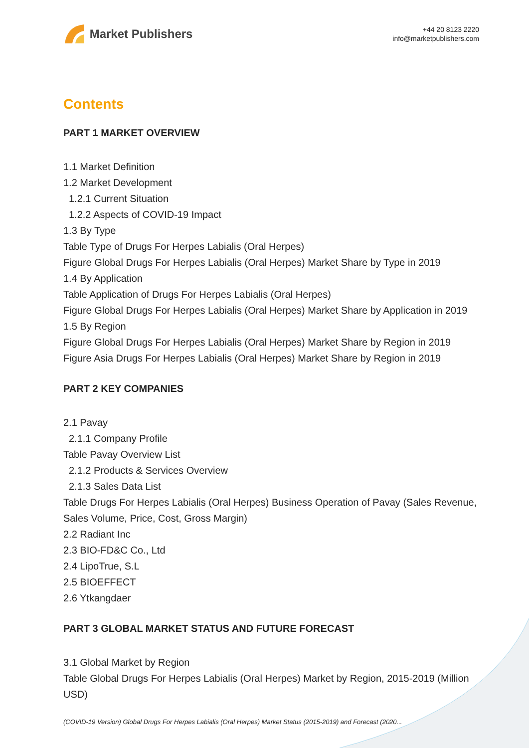Market Publishers
+44 20 8123 2220
info@marketpublishers.com
Contents
PART 1 MARKET OVERVIEW
1.1 Market Definition
1.2 Market Development
1.2.1 Current Situation
1.2.2 Aspects of COVID-19 Impact
1.3 By Type
Table Type of Drugs For Herpes Labialis (Oral Herpes)
Figure Global Drugs For Herpes Labialis (Oral Herpes) Market Share by Type in 2019
1.4 By Application
Table Application of Drugs For Herpes Labialis (Oral Herpes)
Figure Global Drugs For Herpes Labialis (Oral Herpes) Market Share by Application in 2019
1.5 By Region
Figure Global Drugs For Herpes Labialis (Oral Herpes) Market Share by Region in 2019
Figure Asia Drugs For Herpes Labialis (Oral Herpes) Market Share by Region in 2019
PART 2 KEY COMPANIES
2.1 Pavay
2.1.1 Company Profile
Table Pavay Overview List
2.1.2 Products & Services Overview
2.1.3 Sales Data List
Table Drugs For Herpes Labialis (Oral Herpes) Business Operation of Pavay (Sales Revenue, Sales Volume, Price, Cost, Gross Margin)
2.2 Radiant Inc
2.3 BIO-FD&C Co., Ltd
2.4 LipoTrue, S.L
2.5 BIOEFFECT
2.6 Ytkangdaer
PART 3 GLOBAL MARKET STATUS AND FUTURE FORECAST
3.1 Global Market by Region
Table Global Drugs For Herpes Labialis (Oral Herpes) Market by Region, 2015-2019 (Million USD)
(COVID-19 Version) Global Drugs For Herpes Labialis (Oral Herpes) Market Status (2015-2019) and Forecast (2020...